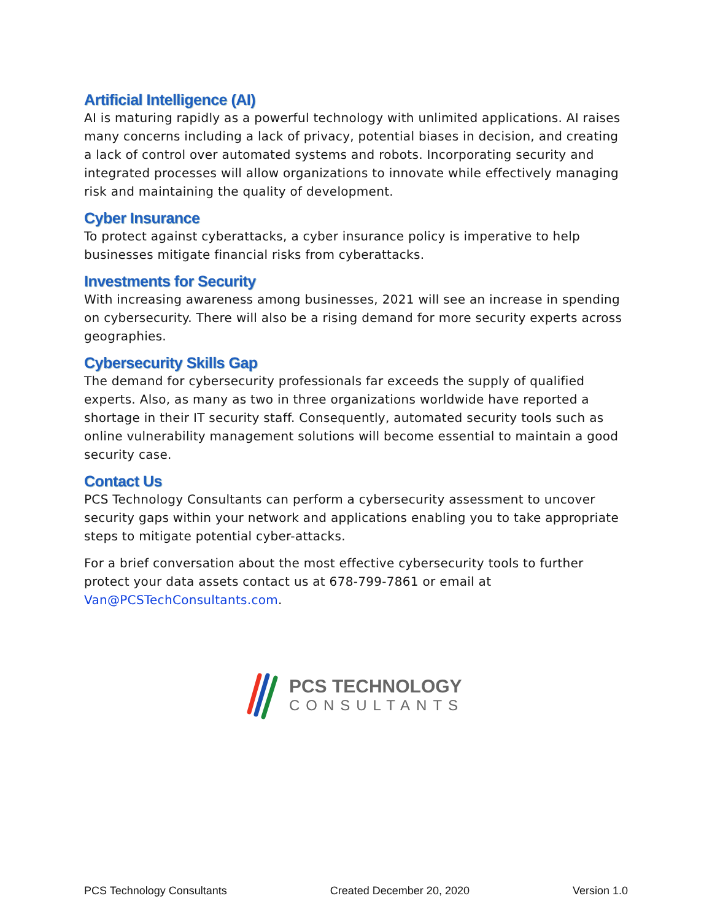Artificial Intelligence (AI)
AI is maturing rapidly as a powerful technology with unlimited applications. AI raises many concerns including a lack of privacy, potential biases in decision, and creating a lack of control over automated systems and robots. Incorporating security and integrated processes will allow organizations to innovate while effectively managing risk and maintaining the quality of development.
Cyber Insurance
To protect against cyberattacks, a cyber insurance policy is imperative to help businesses mitigate financial risks from cyberattacks.
Investments for Security
With increasing awareness among businesses, 2021 will see an increase in spending on cybersecurity. There will also be a rising demand for more security experts across geographies.
Cybersecurity Skills Gap
The demand for cybersecurity professionals far exceeds the supply of qualified experts. Also, as many as two in three organizations worldwide have reported a shortage in their IT security staff. Consequently, automated security tools such as online vulnerability management solutions will become essential to maintain a good security case.
Contact Us
PCS Technology Consultants can perform a cybersecurity assessment to uncover security gaps within your network and applications enabling you to take appropriate steps to mitigate potential cyber-attacks.
For a brief conversation about the most effective cybersecurity tools to further protect your data assets contact us at 678-799-7861 or email at Van@PCSTechConsultants.com.
PCS TECHNOLOGY
CONSULTANTS
PCS Technology Consultants Created December 20, 2020 Version 1.0